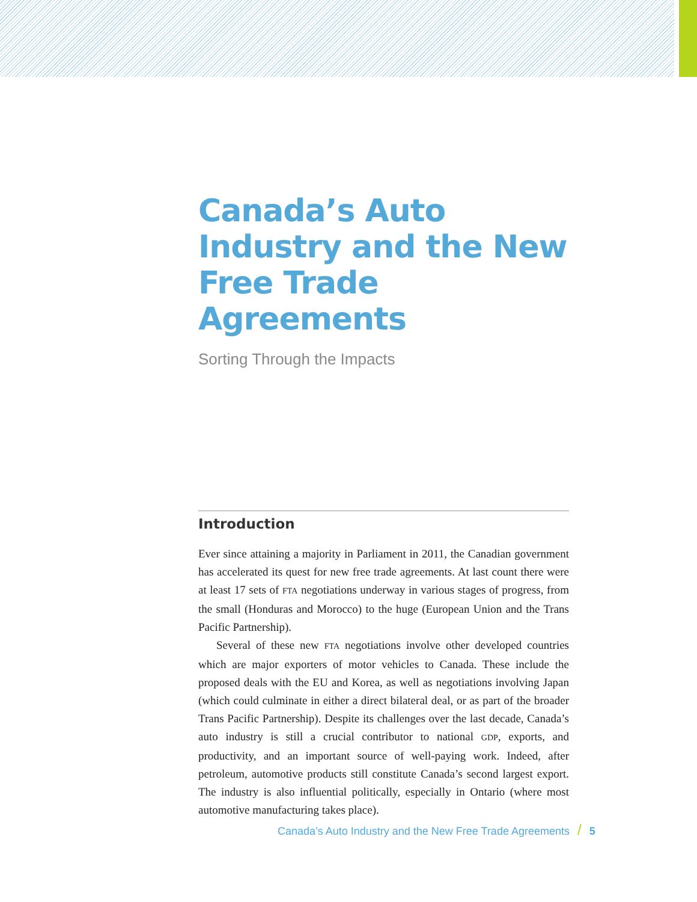Canada’s Auto Industry and the New Free Trade Agreements
Sorting Through the Impacts
Introduction
Ever since attaining a majority in Parliament in 2011, the Canadian government has accelerated its quest for new free trade agreements. At last count there were at least 17 sets of FTA negotiations underway in various stages of progress, from the small (Honduras and Morocco) to the huge (European Union and the Trans Pacific Partnership).
Several of these new FTA negotiations involve other developed countries which are major exporters of motor vehicles to Canada. These include the proposed deals with the EU and Korea, as well as negotiations involving Japan (which could culminate in either a direct bilateral deal, or as part of the broader Trans Pacific Partnership). Despite its challenges over the last decade, Canada’s auto industry is still a crucial contributor to national GDP, exports, and productivity, and an important source of well-paying work. Indeed, after petroleum, automotive products still constitute Canada’s second largest export. The industry is also influential politically, especially in Ontario (where most automotive manufacturing takes place).
Canada’s Auto Industry and the New Free Trade Agreements / 5